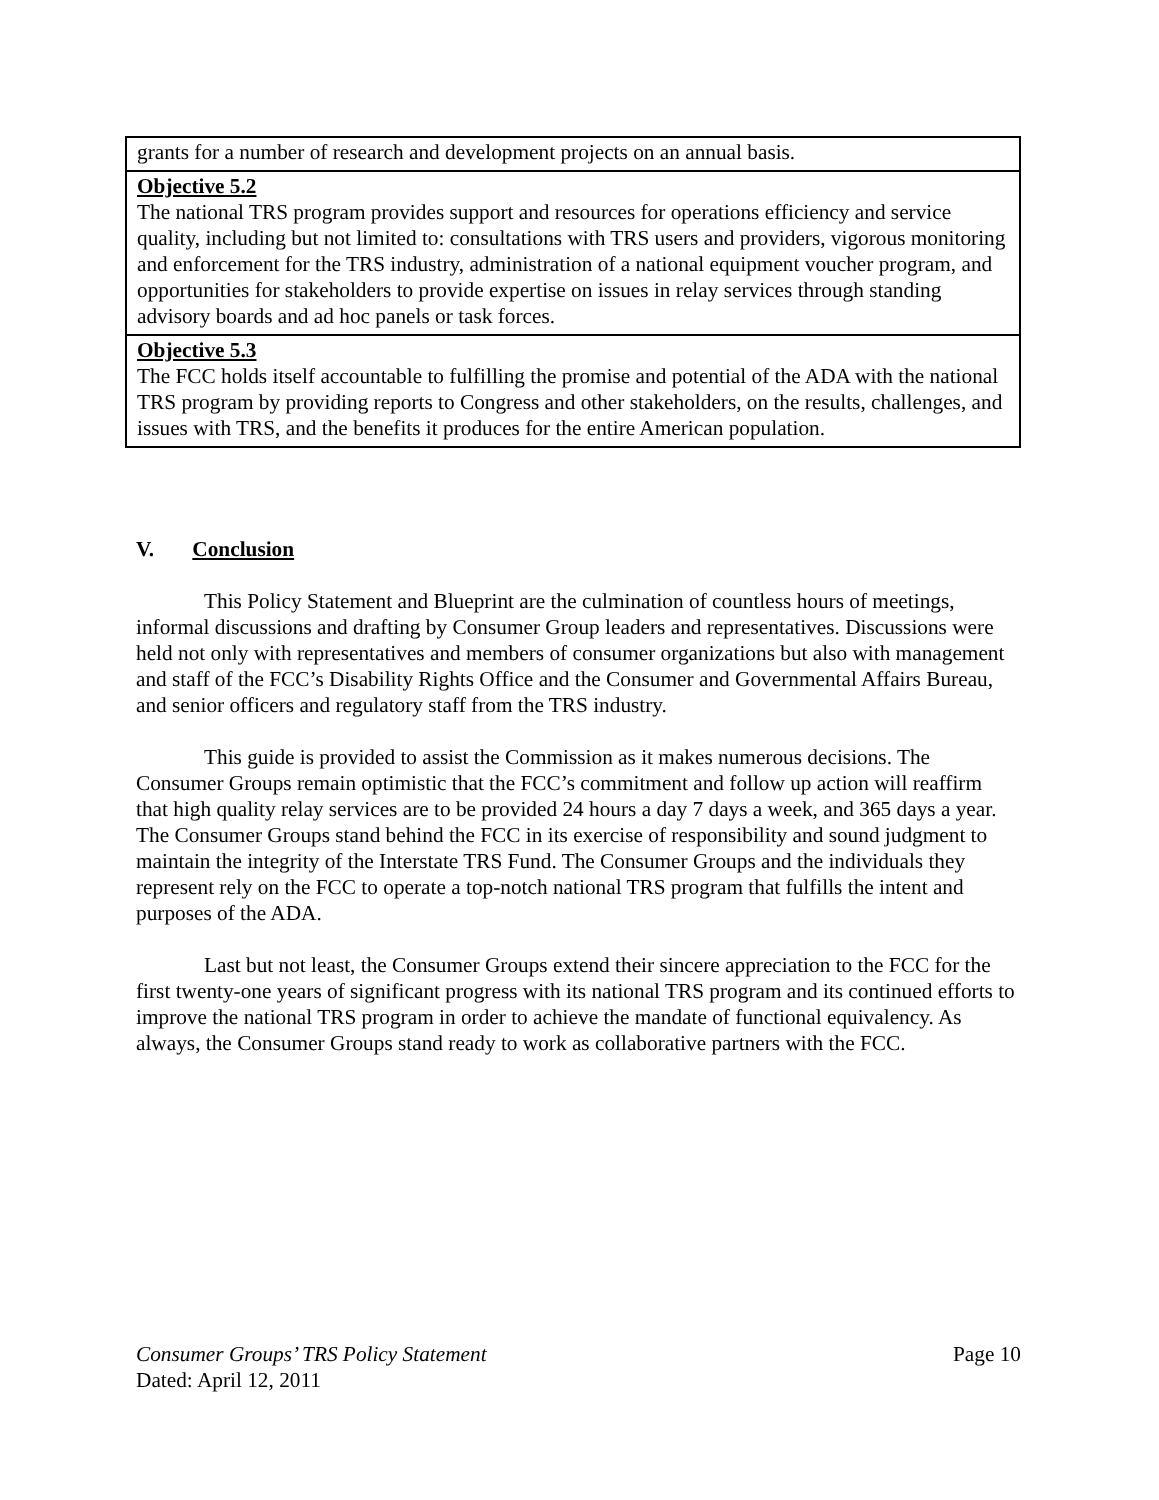| grants for a number of research and development projects on an annual basis. |
| Objective 5.2 The national TRS program provides support and resources for operations efficiency and service quality, including but not limited to: consultations with TRS users and providers, vigorous monitoring and enforcement for the TRS industry, administration of a national equipment voucher program, and opportunities for stakeholders to provide expertise on issues in relay services through standing advisory boards and ad hoc panels or task forces. |
| Objective 5.3 The FCC holds itself accountable to fulfilling the promise and potential of the ADA with the national TRS program by providing reports to Congress and other stakeholders, on the results, challenges, and issues with TRS, and the benefits it produces for the entire American population. |
V. Conclusion
This Policy Statement and Blueprint are the culmination of countless hours of meetings, informal discussions and drafting by Consumer Group leaders and representatives. Discussions were held not only with representatives and members of consumer organizations but also with management and staff of the FCC’s Disability Rights Office and the Consumer and Governmental Affairs Bureau, and senior officers and regulatory staff from the TRS industry.
This guide is provided to assist the Commission as it makes numerous decisions. The Consumer Groups remain optimistic that the FCC’s commitment and follow up action will reaffirm that high quality relay services are to be provided 24 hours a day 7 days a week, and 365 days a year. The Consumer Groups stand behind the FCC in its exercise of responsibility and sound judgment to maintain the integrity of the Interstate TRS Fund. The Consumer Groups and the individuals they represent rely on the FCC to operate a top-notch national TRS program that fulfills the intent and purposes of the ADA.
Last but not least, the Consumer Groups extend their sincere appreciation to the FCC for the first twenty-one years of significant progress with its national TRS program and its continued efforts to improve the national TRS program in order to achieve the mandate of functional equivalency. As always, the Consumer Groups stand ready to work as collaborative partners with the FCC.
Consumer Groups’ TRS Policy Statement Page 10
Dated: April 12, 2011